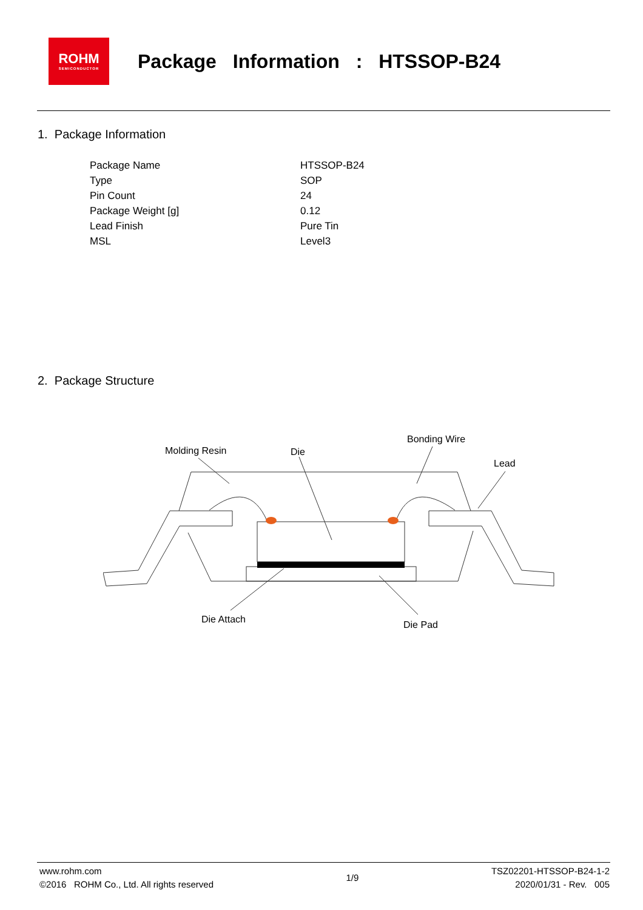ROHM
SEMICONDUCTOR
Package Information : HTSSOP-B24
1. Package Information
| Package Name | HTSSOP-B24 |
| Type | SOP |
| Pin Count | 24 |
| Package Weight [g] | 0.12 |
| Lead Finish | Pure Tin |
| MSL | Level3 |
2. Package Structure
Molding Resin
Die
Bonding Wire
Lead
Die Attach
Die Pad
www.rohm.com
©2016 ROHM Co., Ltd. All rights reserved
1/9
TSZ02201-HTSSOP-B24-1-2
2020/01/31 - Rev. 005